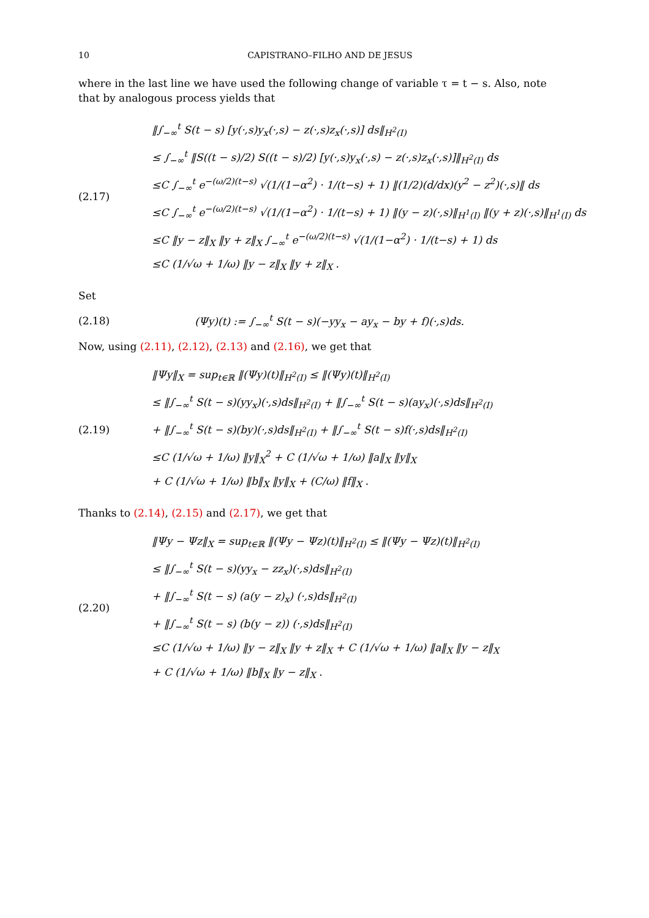10 CAPISTRANO–FILHO AND DE JESUS
where in the last line we have used the following change of variable τ = t − s. Also, note that by analogous process yields that
(2.17)
‖∫<sub>−∞</sub><sup>t</sup> S(t − s) [y(·,s)y<sub>x</sub>(·,s) − z(·,s)z<sub>x</sub>(·,s)] ds‖<sub>H<sup>2</sup>(I)</sub>
≤ ∫<sub>−∞</sub><sup>t</sup> ‖S((t − s)/2) S((t − s)/2) [y(·,s)y<sub>x</sub>(·,s) − z(·,s)z<sub>x</sub>(·,s)]‖<sub>H<sup>2</sup>(I)</sub> ds
≤C ∫<sub>−∞</sub><sup>t</sup> e<sup>−(ω/2)(t−s)</sup> √(1/(1−α<sup>2</sup>) · 1/(t−s) + 1) ‖(1/2)(d/dx)(y<sup>2</sup> − z<sup>2</sup>)(·,s)‖ ds
≤C ∫<sub>−∞</sub><sup>t</sup> e<sup>−(ω/2)(t−s)</sup> √(1/(1−α<sup>2</sup>) · 1/(t−s) + 1) ‖(y − z)(·,s)‖<sub>H<sup>1</sup>(I)</sub> ‖(y + z)(·,s)‖<sub>H<sup>1</sup>(I)</sub> ds
≤C ‖y − z‖<sub>X</sub> ‖y + z‖<sub>X</sub> ∫<sub>−∞</sub><sup>t</sup> e<sup>−(ω/2)(t−s)</sup> √(1/(1−α<sup>2</sup>) · 1/(t−s) + 1) ds
≤C (1/√ω + 1/ω) ‖y − z‖<sub>X</sub> ‖y + z‖<sub>X</sub> .
Set
(2.18)
(Ψy)(t) := ∫<sub>−∞</sub><sup>t</sup> S(t − s)(−yy<sub>x</sub> − ay<sub>x</sub> − by + f)(·,s)ds.
Now, using (2.11), (2.12), (2.13) and (2.16), we get that
(2.19)
‖Ψy‖<sub>X</sub> = sup<sub>t∈ℝ</sub> ‖(Ψy)(t)‖<sub>H<sup>2</sup>(I)</sub> ≤ ‖(Ψy)(t)‖<sub>H<sup>2</sup>(I)</sub>
≤ ‖∫<sub>−∞</sub><sup>t</sup> S(t − s)(yy<sub>x</sub>)(·,s)ds‖<sub>H<sup>2</sup>(I)</sub> + ‖∫<sub>−∞</sub><sup>t</sup> S(t − s)(ay<sub>x</sub>)(·,s)ds‖<sub>H<sup>2</sup>(I)</sub>
+ ‖∫<sub>−∞</sub><sup>t</sup> S(t − s)(by)(·,s)ds‖<sub>H<sup>2</sup>(I)</sub> + ‖∫<sub>−∞</sub><sup>t</sup> S(t − s)f(·,s)ds‖<sub>H<sup>2</sup>(I)</sub>
≤C (1/√ω + 1/ω) ‖y‖<sub>X</sub><sup>2</sup> + C (1/√ω + 1/ω) ‖a‖<sub>X</sub> ‖y‖<sub>X</sub>
+ C (1/√ω + 1/ω) ‖b‖<sub>X</sub> ‖y‖<sub>X</sub> + (C/ω) ‖f‖<sub>X</sub> .
Thanks to (2.14), (2.15) and (2.17), we get that
(2.20)
‖Ψy − Ψz‖<sub>X</sub> = sup<sub>t∈ℝ</sub> ‖(Ψy − Ψz)(t)‖<sub>H<sup>2</sup>(I)</sub> ≤ ‖(Ψy − Ψz)(t)‖<sub>H<sup>2</sup>(I)</sub>
≤ ‖∫<sub>−∞</sub><sup>t</sup> S(t − s)(yy<sub>x</sub> − zz<sub>x</sub>)(·,s)ds‖<sub>H<sup>2</sup>(I)</sub>
+ ‖∫<sub>−∞</sub><sup>t</sup> S(t − s) (a(y − z)<sub>x</sub>) (·,s)ds‖<sub>H<sup>2</sup>(I)</sub>
+ ‖∫<sub>−∞</sub><sup>t</sup> S(t − s) (b(y − z)) (·,s)ds‖<sub>H<sup>2</sup>(I)</sub>
≤C (1/√ω + 1/ω) ‖y − z‖<sub>X</sub> ‖y + z‖<sub>X</sub> + C (1/√ω + 1/ω) ‖a‖<sub>X</sub> ‖y − z‖<sub>X</sub>
+ C (1/√ω + 1/ω) ‖b‖<sub>X</sub> ‖y − z‖<sub>X</sub> .